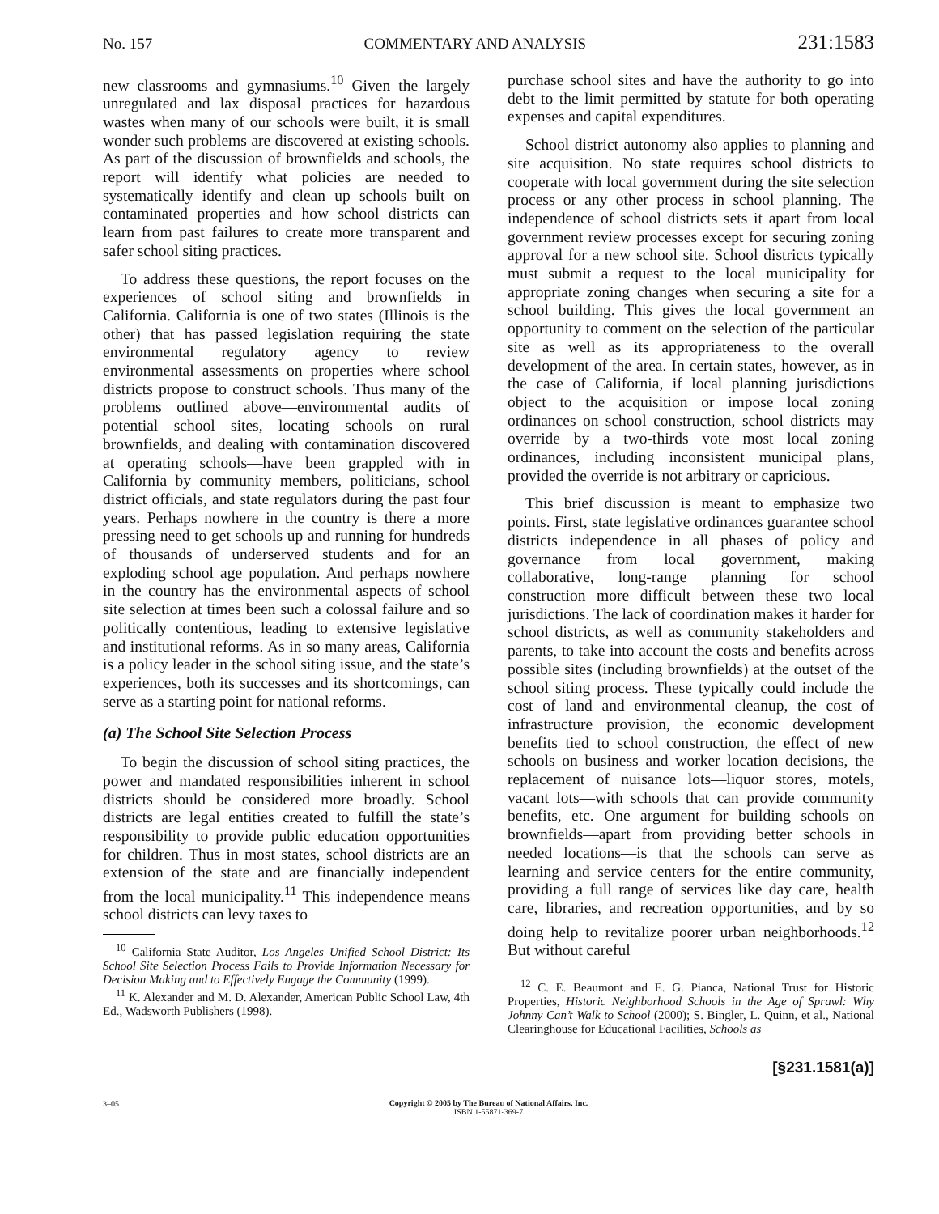No. 157 COMMENTARY AND ANALYSIS 231:1583
new classrooms and gymnasiums.<sup>10</sup> Given the largely unregulated and lax disposal practices for hazardous wastes when many of our schools were built, it is small wonder such problems are discovered at existing schools. As part of the discussion of brownfields and schools, the report will identify what policies are needed to systematically identify and clean up schools built on contaminated properties and how school districts can learn from past failures to create more transparent and safer school siting practices.
To address these questions, the report focuses on the experiences of school siting and brownfields in California. California is one of two states (Illinois is the other) that has passed legislation requiring the state environmental regulatory agency to review environmental assessments on properties where school districts propose to construct schools. Thus many of the problems outlined above—environmental audits of potential school sites, locating schools on rural brownfields, and dealing with contamination discovered at operating schools—have been grappled with in California by community members, politicians, school district officials, and state regulators during the past four years. Perhaps nowhere in the country is there a more pressing need to get schools up and running for hundreds of thousands of underserved students and for an exploding school age population. And perhaps nowhere in the country has the environmental aspects of school site selection at times been such a colossal failure and so politically contentious, leading to extensive legislative and institutional reforms. As in so many areas, California is a policy leader in the school siting issue, and the state’s experiences, both its successes and its shortcomings, can serve as a starting point for national reforms.
(a) The School Site Selection Process
To begin the discussion of school siting practices, the power and mandated responsibilities inherent in school districts should be considered more broadly. School districts are legal entities created to fulfill the state’s responsibility to provide public education opportunities for children. Thus in most states, school districts are an extension of the state and are financially independent from the local municipality.<sup>11</sup> This independence means school districts can levy taxes to
<sup>10</sup> California State Auditor, Los Angeles Unified School District: Its School Site Selection Process Fails to Provide Information Necessary for Decision Making and to Effectively Engage the Community (1999).
<sup>11</sup> K. Alexander and M. D. Alexander, American Public School Law, 4th Ed., Wadsworth Publishers (1998).
purchase school sites and have the authority to go into debt to the limit permitted by statute for both operating expenses and capital expenditures.
School district autonomy also applies to planning and site acquisition. No state requires school districts to cooperate with local government during the site selection process or any other process in school planning. The independence of school districts sets it apart from local government review processes except for securing zoning approval for a new school site. School districts typically must submit a request to the local municipality for appropriate zoning changes when securing a site for a school building. This gives the local government an opportunity to comment on the selection of the particular site as well as its appropriateness to the overall development of the area. In certain states, however, as in the case of California, if local planning jurisdictions object to the acquisition or impose local zoning ordinances on school construction, school districts may override by a two-thirds vote most local zoning ordinances, including inconsistent municipal plans, provided the override is not arbitrary or capricious.
This brief discussion is meant to emphasize two points. First, state legislative ordinances guarantee school districts independence in all phases of policy and governance from local government, making collaborative, long-range planning for school construction more difficult between these two local jurisdictions. The lack of coordination makes it harder for school districts, as well as community stakeholders and parents, to take into account the costs and benefits across possible sites (including brownfields) at the outset of the school siting process. These typically could include the cost of land and environmental cleanup, the cost of infrastructure provision, the economic development benefits tied to school construction, the effect of new schools on business and worker location decisions, the replacement of nuisance lots—liquor stores, motels, vacant lots—with schools that can provide community benefits, etc. One argument for building schools on brownfields—apart from providing better schools in needed locations—is that the schools can serve as learning and service centers for the entire community, providing a full range of services like day care, health care, libraries, and recreation opportunities, and by so doing help to revitalize poorer urban neighborhoods.<sup>12</sup> But without careful
<sup>12</sup> C. E. Beaumont and E. G. Pianca, National Trust for Historic Properties, Historic Neighborhood Schools in the Age of Sprawl: Why Johnny Can’t Walk to School (2000); S. Bingler, L. Quinn, et al., National Clearinghouse for Educational Facilities, Schools as
[§231.1581(a)]
3–05
Copyright © 2005 by The Bureau of National Affairs, Inc.
ISBN 1-55871-369-7